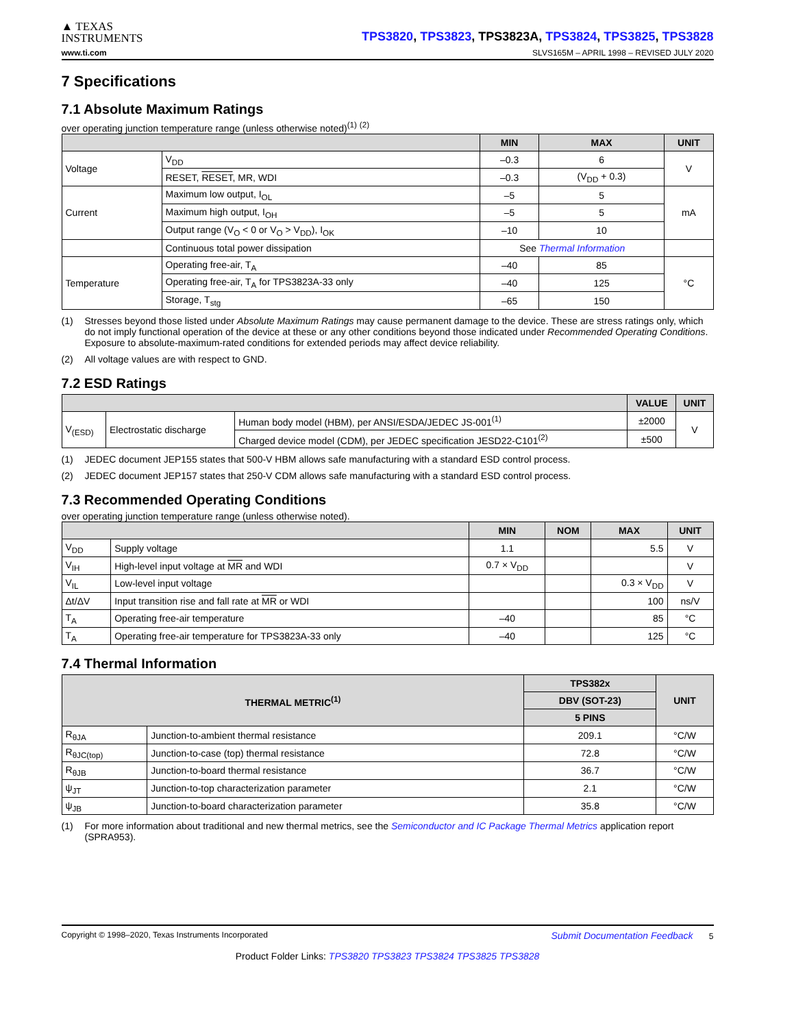▲ TEXAS
INSTRUMENTS
TPS3820, TPS3823, TPS3823A, TPS3824, TPS3825, TPS3828
www.ti.com SLVS165M – APRIL 1998 – REVISED JULY 2020
7 Specifications
7.1 Absolute Maximum Ratings
over operating junction temperature range (unless otherwise noted)<sup>(1)</sup> <sup>(2)</sup>
| | | MIN | MAX | UNIT |
| --- | --- | --- | --- | --- |
| Voltage | V<sub>DD</sub> | –0.3 | 6 | V |
| | RESET, RESET , MR, WDI | –0.3 | (V<sub>DD</sub> + 0.3) | |
| Current | Maximum low output, I<sub>OL</sub> | –5 | 5 | mA |
| | Maximum high output, I<sub>OH</sub> | –5 | 5 | |
| | Output range (V<sub>O</sub> < 0 or V<sub>O</sub> > V<sub>DD</sub>), I<sub>OK</sub> | –10 | 10 | |
| | Continuous total power dissipation | See Thermal Information | | |
| Temperature | Operating free-air, T<sub>A</sub> | –40 | 85 | °C |
| | Operating free-air, T<sub>A</sub> for TPS3823A-33 only | –40 | 125 | |
| | Storage, T<sub>stg</sub> | –65 | 150 | |
(1) Stresses beyond those listed under Absolute Maximum Ratings may cause permanent damage to the device. These are stress ratings only, which do not imply functional operation of the device at these or any other conditions beyond those indicated under Recommended Operating Conditions. Exposure to absolute-maximum-rated conditions for extended periods may affect device reliability.
(2) All voltage values are with respect to GND.
7.2 ESD Ratings
| | | | VALUE | UNIT |
| --- | --- | --- | --- | --- |
| V<sub>(ESD)</sub> | Electrostatic discharge | Human body model (HBM), per ANSI/ESDA/JEDEC JS-001<sup>(1)</sup> | ±2000 | V |
| | | Charged device model (CDM), per JEDEC specification JESD22-C101<sup>(2)</sup> | ±500 | |
(1) JEDEC document JEP155 states that 500-V HBM allows safe manufacturing with a standard ESD control process.
(2) JEDEC document JEP157 states that 250-V CDM allows safe manufacturing with a standard ESD control process.
7.3 Recommended Operating Conditions
over operating junction temperature range (unless otherwise noted).
| | | MIN | NOM | MAX | UNIT |
| --- | --- | --- | --- | --- | --- |
| V<sub>DD</sub> | Supply voltage | 1.1 | | 5.5 | V |
| V<sub>IH</sub> | High-level input voltage at MR and WDI | 0.7 × V<sub>DD</sub> | | | V |
| V<sub>IL</sub> | Low-level input voltage | | | 0.3 × V<sub>DD</sub> | V |
| Δt/ΔV | Input transition rise and fall rate at MR or WDI | | | 100 | ns/V |
| T<sub>A</sub> | Operating free-air temperature | –40 | | 85 | °C |
| T<sub>A</sub> | Operating free-air temperature for TPS3823A-33 only | –40 | | 125 | °C |
7.4 Thermal Information
| THERMAL METRIC<sup>(1)</sup> | | TPS382x | UNIT |
| --- | --- | --- | --- |
| | | DBV (SOT-23) | |
| | | 5 PINS | |
| R<sub>θJA</sub> | Junction-to-ambient thermal resistance | 209.1 | °C/W |
| R<sub>θJC(top)</sub> | Junction-to-case (top) thermal resistance | 72.8 | °C/W |
| R<sub>θJB</sub> | Junction-to-board thermal resistance | 36.7 | °C/W |
| ψ<sub>JT</sub> | Junction-to-top characterization parameter | 2.1 | °C/W |
| ψ<sub>JB</sub> | Junction-to-board characterization parameter | 35.8 | °C/W |
(1) For more information about traditional and new thermal metrics, see the Semiconductor and IC Package Thermal Metrics application report (SPRA953).
Copyright © 1998–2020, Texas Instruments Incorporated Submit Documentation Feedback 5
Product Folder Links: TPS3820 TPS3823 TPS3824 TPS3825 TPS3828